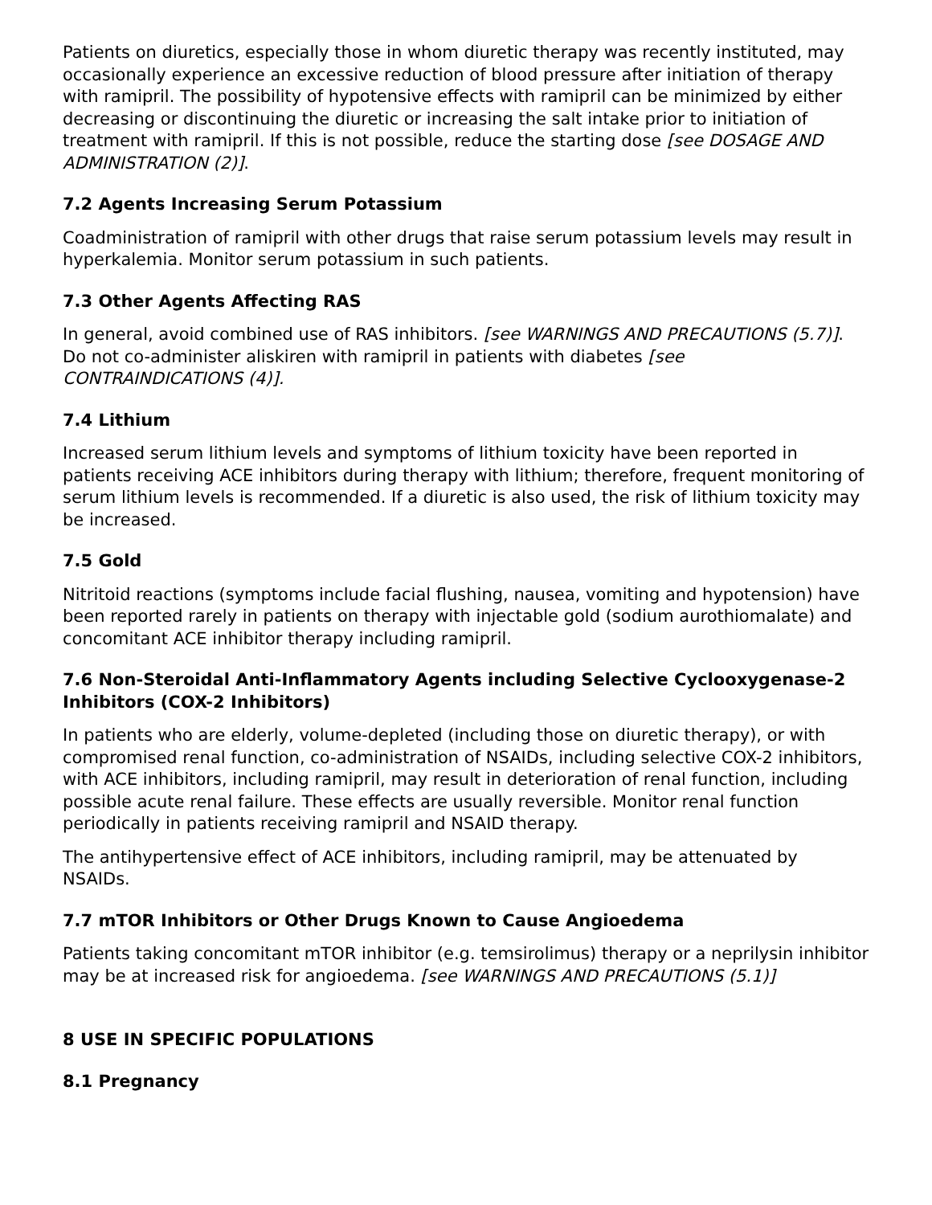Patients on diuretics, especially those in whom diuretic therapy was recently instituted, may occasionally experience an excessive reduction of blood pressure after initiation of therapy with ramipril. The possibility of hypotensive effects with ramipril can be minimized by either decreasing or discontinuing the diuretic or increasing the salt intake prior to initiation of treatment with ramipril. If this is not possible, reduce the starting dose [see DOSAGE AND ADMINISTRATION (2)].
7.2 Agents Increasing Serum Potassium
Coadministration of ramipril with other drugs that raise serum potassium levels may result in hyperkalemia. Monitor serum potassium in such patients.
7.3 Other Agents Affecting RAS
In general, avoid combined use of RAS inhibitors. [see WARNINGS AND PRECAUTIONS (5.7)]. Do not co-administer aliskiren with ramipril in patients with diabetes [see CONTRAINDICATIONS (4)].
7.4 Lithium
Increased serum lithium levels and symptoms of lithium toxicity have been reported in patients receiving ACE inhibitors during therapy with lithium; therefore, frequent monitoring of serum lithium levels is recommended. If a diuretic is also used, the risk of lithium toxicity may be increased.
7.5 Gold
Nitritoid reactions (symptoms include facial flushing, nausea, vomiting and hypotension) have been reported rarely in patients on therapy with injectable gold (sodium aurothiomalate) and concomitant ACE inhibitor therapy including ramipril.
7.6 Non-Steroidal Anti-Inflammatory Agents including Selective Cyclooxygenase-2 Inhibitors (COX-2 Inhibitors)
In patients who are elderly, volume-depleted (including those on diuretic therapy), or with compromised renal function, co-administration of NSAIDs, including selective COX-2 inhibitors, with ACE inhibitors, including ramipril, may result in deterioration of renal function, including possible acute renal failure. These effects are usually reversible. Monitor renal function periodically in patients receiving ramipril and NSAID therapy.
The antihypertensive effect of ACE inhibitors, including ramipril, may be attenuated by NSAIDs.
7.7 mTOR Inhibitors or Other Drugs Known to Cause Angioedema
Patients taking concomitant mTOR inhibitor (e.g. temsirolimus) therapy or a neprilysin inhibitor may be at increased risk for angioedema. [see WARNINGS AND PRECAUTIONS (5.1)]
8 USE IN SPECIFIC POPULATIONS
8.1 Pregnancy